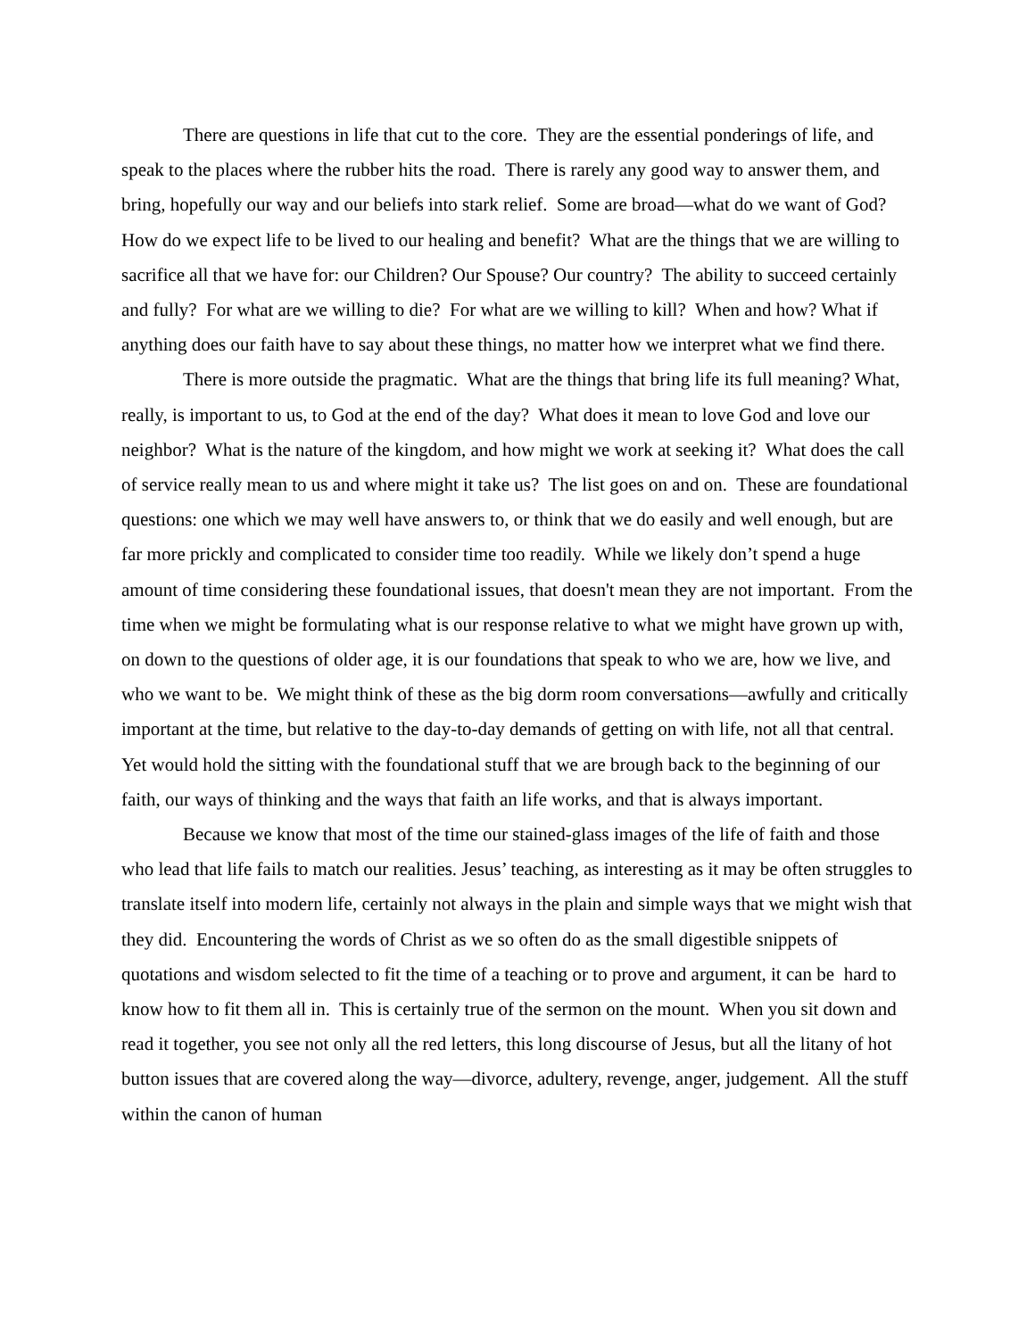There are questions in life that cut to the core. They are the essential ponderings of life, and speak to the places where the rubber hits the road. There is rarely any good way to answer them, and bring, hopefully our way and our beliefs into stark relief. Some are broad—what do we want of God? How do we expect life to be lived to our healing and benefit? What are the things that we are willing to sacrifice all that we have for: our Children? Our Spouse? Our country? The ability to succeed certainly and fully? For what are we willing to die? For what are we willing to kill? When and how? What if anything does our faith have to say about these things, no matter how we interpret what we find there.
There is more outside the pragmatic. What are the things that bring life its full meaning? What, really, is important to us, to God at the end of the day? What does it mean to love God and love our neighbor? What is the nature of the kingdom, and how might we work at seeking it? What does the call of service really mean to us and where might it take us? The list goes on and on. These are foundational questions: one which we may well have answers to, or think that we do easily and well enough, but are far more prickly and complicated to consider time too readily. While we likely don’t spend a huge amount of time considering these foundational issues, that doesn't mean they are not important. From the time when we might be formulating what is our response relative to what we might have grown up with, on down to the questions of older age, it is our foundations that speak to who we are, how we live, and who we want to be. We might think of these as the big dorm room conversations—awfully and critically important at the time, but relative to the day-to-day demands of getting on with life, not all that central. Yet would hold the sitting with the foundational stuff that we are brough back to the beginning of our faith, our ways of thinking and the ways that faith an life works, and that is always important.
Because we know that most of the time our stained-glass images of the life of faith and those who lead that life fails to match our realities. Jesus’ teaching, as interesting as it may be often struggles to translate itself into modern life, certainly not always in the plain and simple ways that we might wish that they did. Encountering the words of Christ as we so often do as the small digestible snippets of quotations and wisdom selected to fit the time of a teaching or to prove and argument, it can be hard to know how to fit them all in. This is certainly true of the sermon on the mount. When you sit down and read it together, you see not only all the red letters, this long discourse of Jesus, but all the litany of hot button issues that are covered along the way—divorce, adultery, revenge, anger, judgement. All the stuff within the canon of human